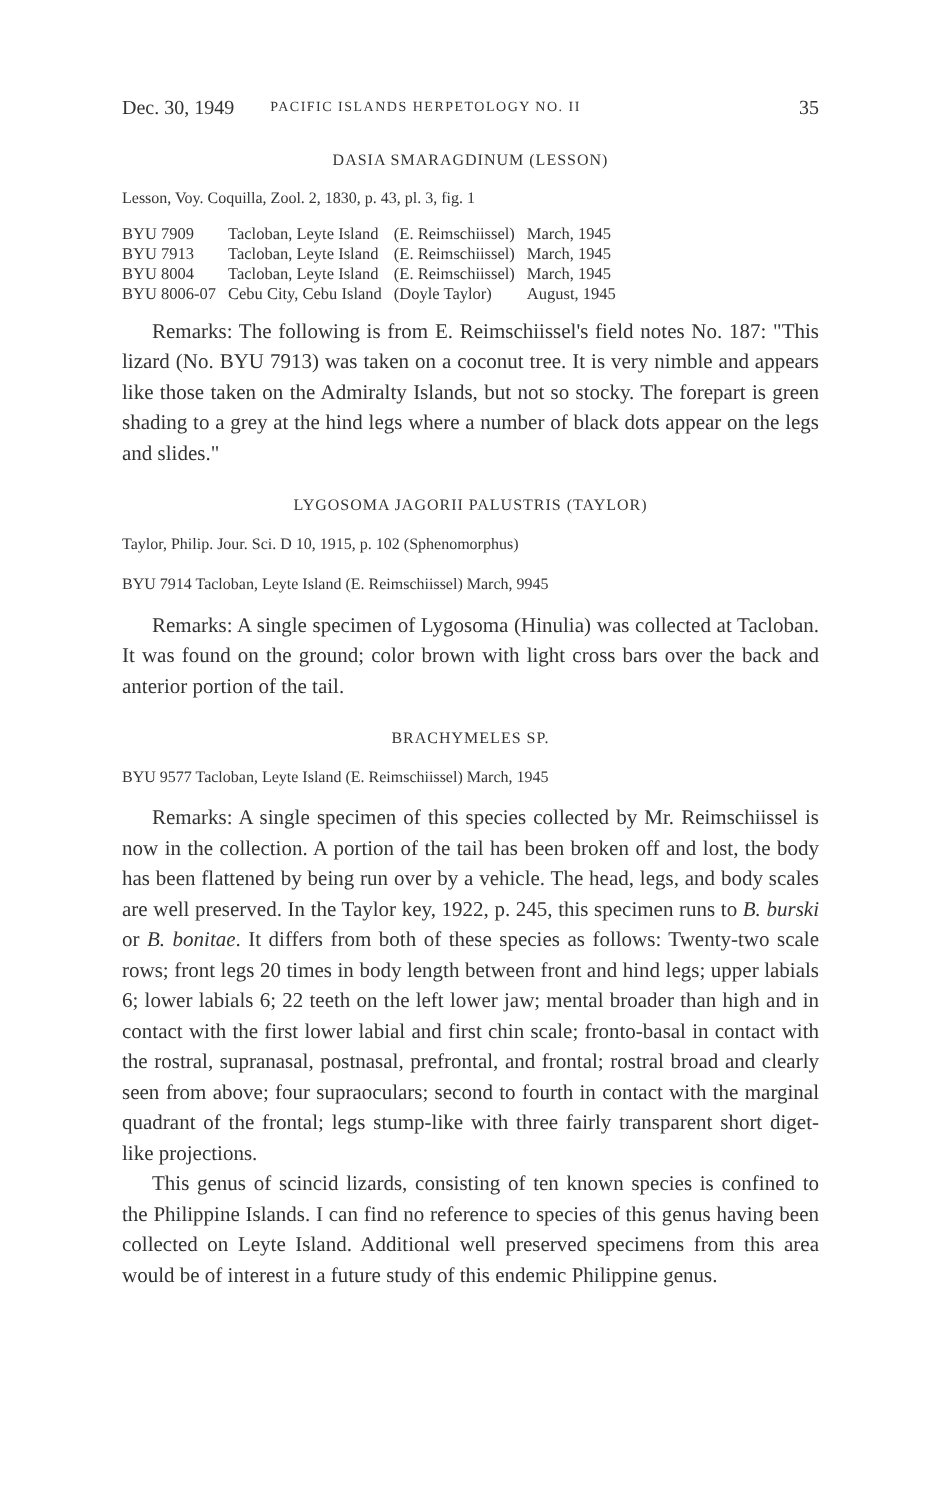Dec. 30, 1949 PACIFIC ISLANDS HERPETOLOGY NO. II 35
DASIA SMARAGDINUM (LESSON)
Lesson, Voy. Coquilla, Zool. 2, 1830, p. 43, pl. 3, fig. 1
| BYU 7909 | Tacloban, Leyte Island | (E. Reimschiissel) | March, 1945 |
| BYU 7913 | Tacloban, Leyte Island | (E. Reimschiissel) | March, 1945 |
| BYU 8004 | Tacloban, Leyte Island | (E. Reimschiissel) | March, 1945 |
| BYU 8006-07 | Cebu City, Cebu Island | (Doyle Taylor) | August, 1945 |
Remarks: The following is from E. Reimschiissel's field notes No. 187: "This lizard (No. BYU 7913) was taken on a coconut tree. It is very nimble and appears like those taken on the Admiralty Islands, but not so stocky. The forepart is green shading to a grey at the hind legs where a number of black dots appear on the legs and slides."
LYGOSOMA JAGORII PALUSTRIS (TAYLOR)
Taylor, Philip. Jour. Sci. D 10, 1915, p. 102 (Sphenomorphus)
BYU 7914 Tacloban, Leyte Island (E. Reimschiissel) March, 9945
Remarks: A single specimen of Lygosoma (Hinulia) was collected at Tacloban. It was found on the ground; color brown with light cross bars over the back and anterior portion of the tail.
BRACHYMELES SP.
BYU 9577 Tacloban, Leyte Island (E. Reimschiissel) March, 1945
Remarks: A single specimen of this species collected by Mr. Reimschiissel is now in the collection. A portion of the tail has been broken off and lost, the body has been flattened by being run over by a vehicle. The head, legs, and body scales are well preserved. In the Taylor key, 1922, p. 245, this specimen runs to B. burski or B. bonitae. It differs from both of these species as follows: Twenty-two scale rows; front legs 20 times in body length between front and hind legs; upper labials 6; lower labials 6; 22 teeth on the left lower jaw; mental broader than high and in contact with the first lower labial and first chin scale; fronto-basal in contact with the rostral, supranasal, postnasal, prefrontal, and frontal; rostral broad and clearly seen from above; four supraoculars; second to fourth in contact with the marginal quadrant of the frontal; legs stump-like with three fairly transparent short diget-like projections.
This genus of scincid lizards, consisting of ten known species is confined to the Philippine Islands. I can find no reference to species of this genus having been collected on Leyte Island. Additional well preserved specimens from this area would be of interest in a future study of this endemic Philippine genus.